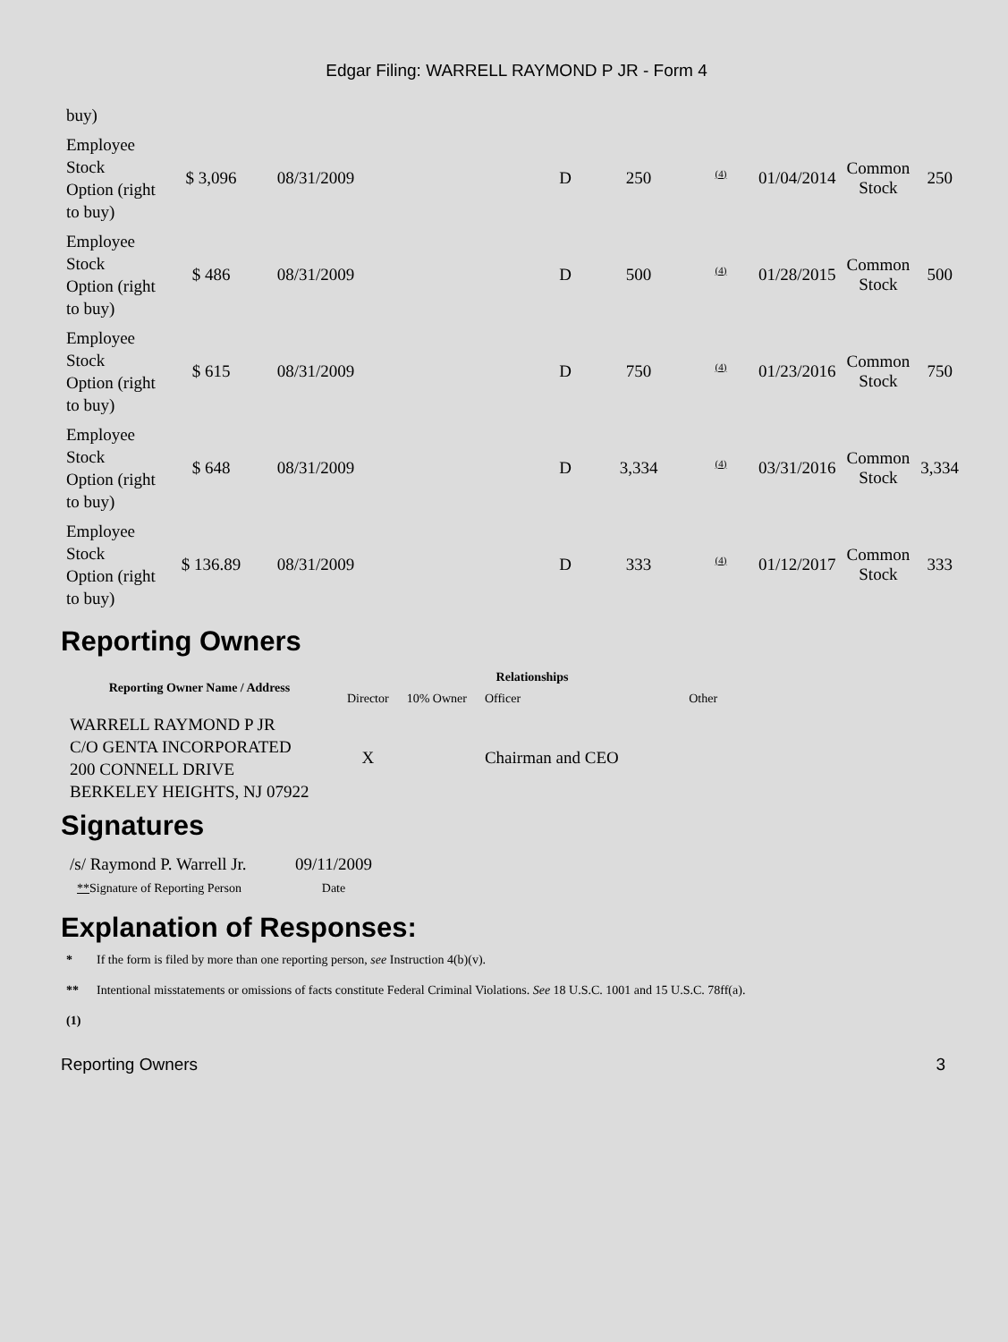Edgar Filing: WARRELL RAYMOND P JR - Form 4
| buy) | | | | | | | | | |
| Employee Stock Option (right to buy) | $ 3,096 | 08/31/2009 | | D | 250 | <sup>(4)</sup> | 01/04/2014 | Common Stock | 250 |
| Employee Stock Option (right to buy) | $ 486 | 08/31/2009 | | D | 500 | <sup>(4)</sup> | 01/28/2015 | Common Stock | 500 |
| Employee Stock Option (right to buy) | $ 615 | 08/31/2009 | | D | 750 | <sup>(4)</sup> | 01/23/2016 | Common Stock | 750 |
| Employee Stock Option (right to buy) | $ 648 | 08/31/2009 | | D | 3,334 | <sup>(4)</sup> | 03/31/2016 | Common Stock | 3,334 |
| Employee Stock Option (right to buy) | $ 136.89 | 08/31/2009 | | D | 333 | <sup>(4)</sup> | 01/12/2017 | Common Stock | 333 |
Reporting Owners
| Reporting Owner Name / Address | Relationships | | | |
| --- | --- | --- | --- | --- |
| | Director | 10% Owner | Officer | Other |
| WARRELL RAYMOND P JR C/O GENTA INCORPORATED 200 CONNELL DRIVE BERKELEY HEIGHTS, NJ 07922 | X | | Chairman and CEO | |
Signatures
| /s/ Raymond P. Warrell Jr. | 09/11/2009 |
| ** Signature of Reporting Person | Date |
Explanation of Responses:
* If the form is filed by more than one reporting person, see Instruction 4(b)(v).
** Intentional misstatements or omissions of facts constitute Federal Criminal Violations. See 18 U.S.C. 1001 and 15 U.S.C. 78ff(a).
(1)
Reporting Owners 3